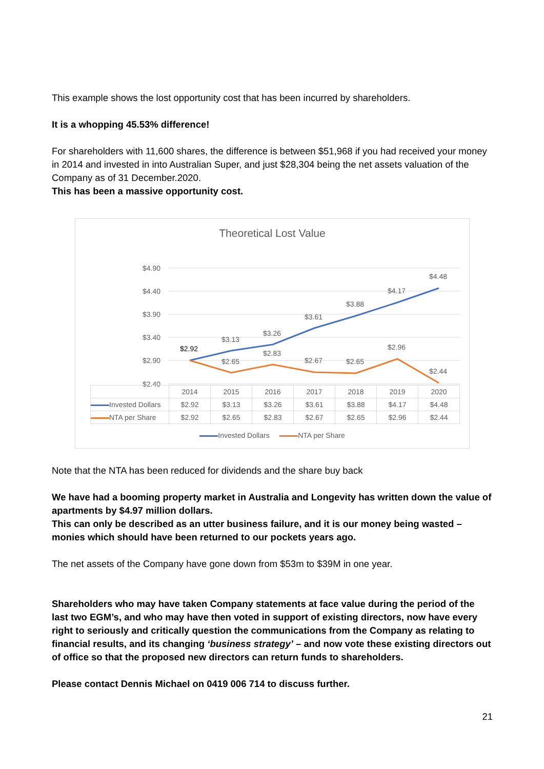This example shows the lost opportunity cost that has been incurred by shareholders.
It is a whopping 45.53% difference!
For shareholders with 11,600 shares, the difference is between $51,968 if you had received your money in 2014 and invested in into Australian Super, and just $28,304 being the net assets valuation of the Company as of 31 December.2020.
This has been a massive opportunity cost.
Theoretical Lost Value
$4.90
$4.40
$3.90
$3.40
$2.90
$2.40
$2.92
$3.13
$3.26
$3.61
$3.88
$4.17
$4.48
$2.65
$2.83
$2.67
$2.65
$2.96
$2.44
| | 2014 | 2015 | 2016 | 2017 | 2018 | 2019 | 2020 |
| Invested Dollars | $2.92 | $3.13 | $3.26 | $3.61 | $3.88 | $4.17 | $4.48 |
| NTA per Share | $2.92 | $2.65 | $2.83 | $2.67 | $2.65 | $2.96 | $2.44 |
Invested Dollars NTA per Share
Note that the NTA has been reduced for dividends and the share buy back
We have had a booming property market in Australia and Longevity has written down the value of apartments by $4.97 million dollars.
This can only be described as an utter business failure, and it is our money being wasted – monies which should have been returned to our pockets years ago.
The net assets of the Company have gone down from $53m to $39M in one year.
Shareholders who may have taken Company statements at face value during the period of the last two EGM’s, and who may have then voted in support of existing directors, now have every right to seriously and critically question the communications from the Company as relating to financial results, and its changing ‘business strategy’ – and now vote these existing directors out of office so that the proposed new directors can return funds to shareholders.
Please contact Dennis Michael on 0419 006 714 to discuss further.
21